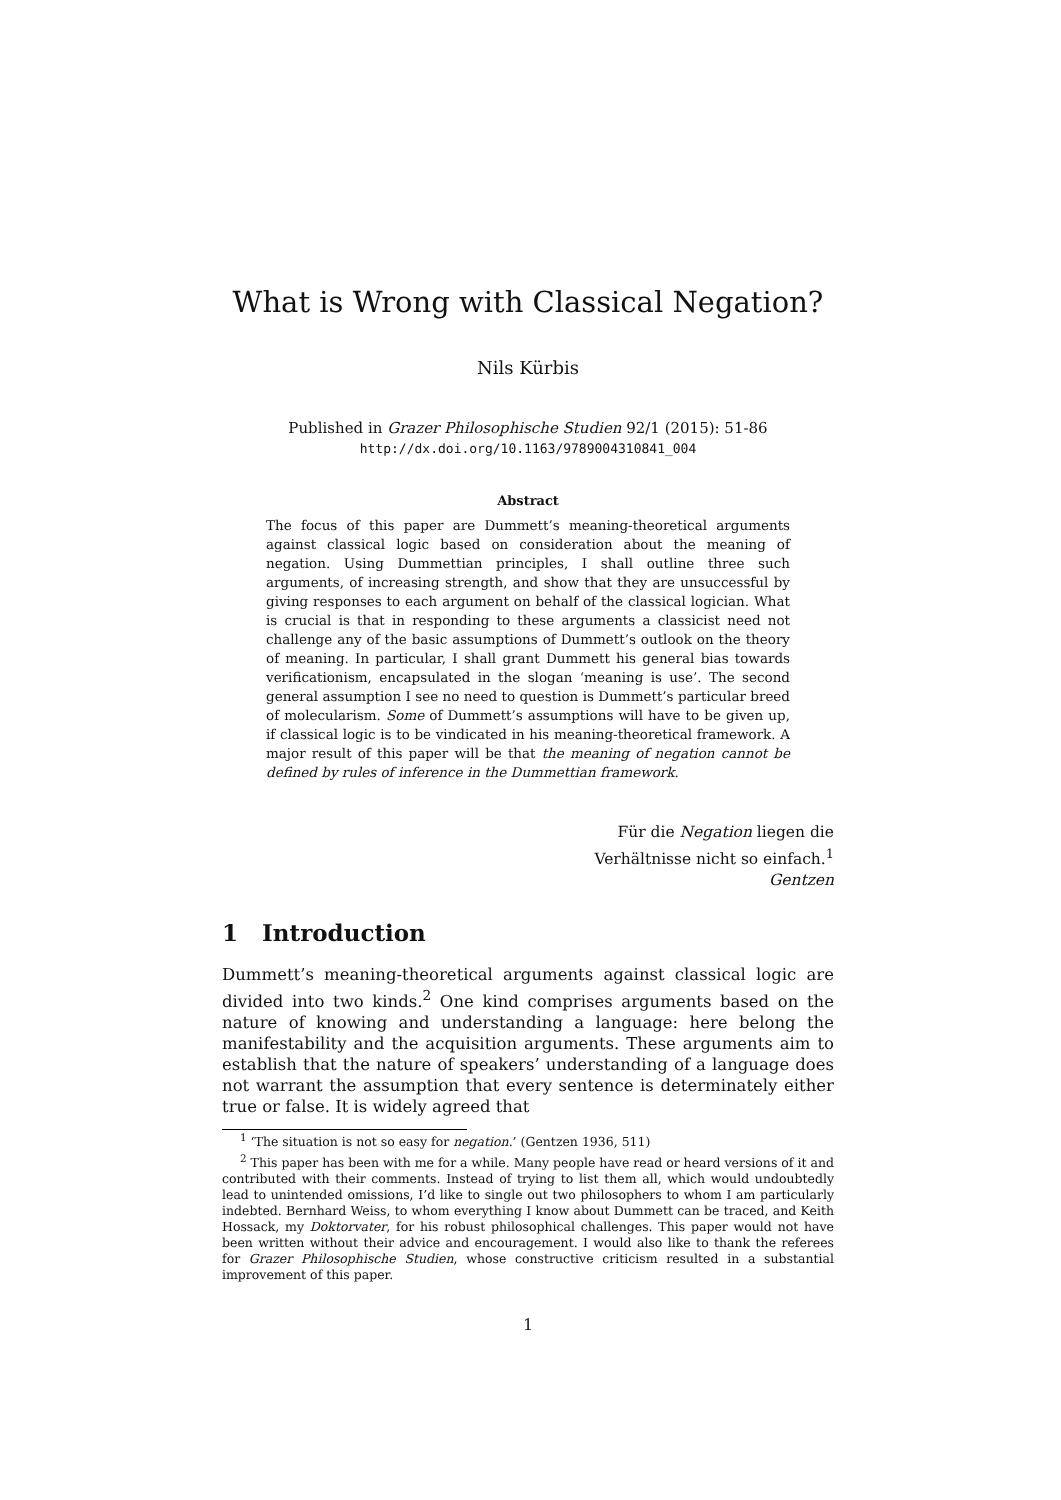What is Wrong with Classical Negation?
Nils Kürbis
Published in Grazer Philosophische Studien 92/1 (2015): 51-86
http://dx.doi.org/10.1163/9789004310841_004
Abstract
The focus of this paper are Dummett’s meaning-theoretical arguments against classical logic based on consideration about the meaning of negation. Using Dummettian principles, I shall outline three such arguments, of increasing strength, and show that they are unsuccessful by giving responses to each argument on behalf of the classical logician. What is crucial is that in responding to these arguments a classicist need not challenge any of the basic assumptions of Dummett’s outlook on the theory of meaning. In particular, I shall grant Dummett his general bias towards verificationism, encapsulated in the slogan ‘meaning is use’. The second general assumption I see no need to question is Dummett’s particular breed of molecularism. Some of Dummett’s assumptions will have to be given up, if classical logic is to be vindicated in his meaning-theoretical framework. A major result of this paper will be that the meaning of negation cannot be defined by rules of inference in the Dummettian framework.
Für die Negation liegen die
Verhältnisse nicht so einfach.<sup>1</sup>
Gentzen
1 Introduction
Dummett’s meaning-theoretical arguments against classical logic are divided into two kinds.<sup>2</sup> One kind comprises arguments based on the nature of knowing and understanding a language: here belong the manifestability and the acquisition arguments. These arguments aim to establish that the nature of speakers’ understanding of a language does not warrant the assumption that every sentence is determinately either true or false. It is widely agreed that
<sup>1</sup> ‘The situation is not so easy for negation.’ (Gentzen 1936, 511)
<sup>2</sup> This paper has been with me for a while. Many people have read or heard versions of it and contributed with their comments. Instead of trying to list them all, which would undoubtedly lead to unintended omissions, I’d like to single out two philosophers to whom I am particularly indebted. Bernhard Weiss, to whom everything I know about Dummett can be traced, and Keith Hossack, my Doktorvater, for his robust philosophical challenges. This paper would not have been written without their advice and encouragement. I would also like to thank the referees for Grazer Philosophische Studien, whose constructive criticism resulted in a substantial improvement of this paper.
1